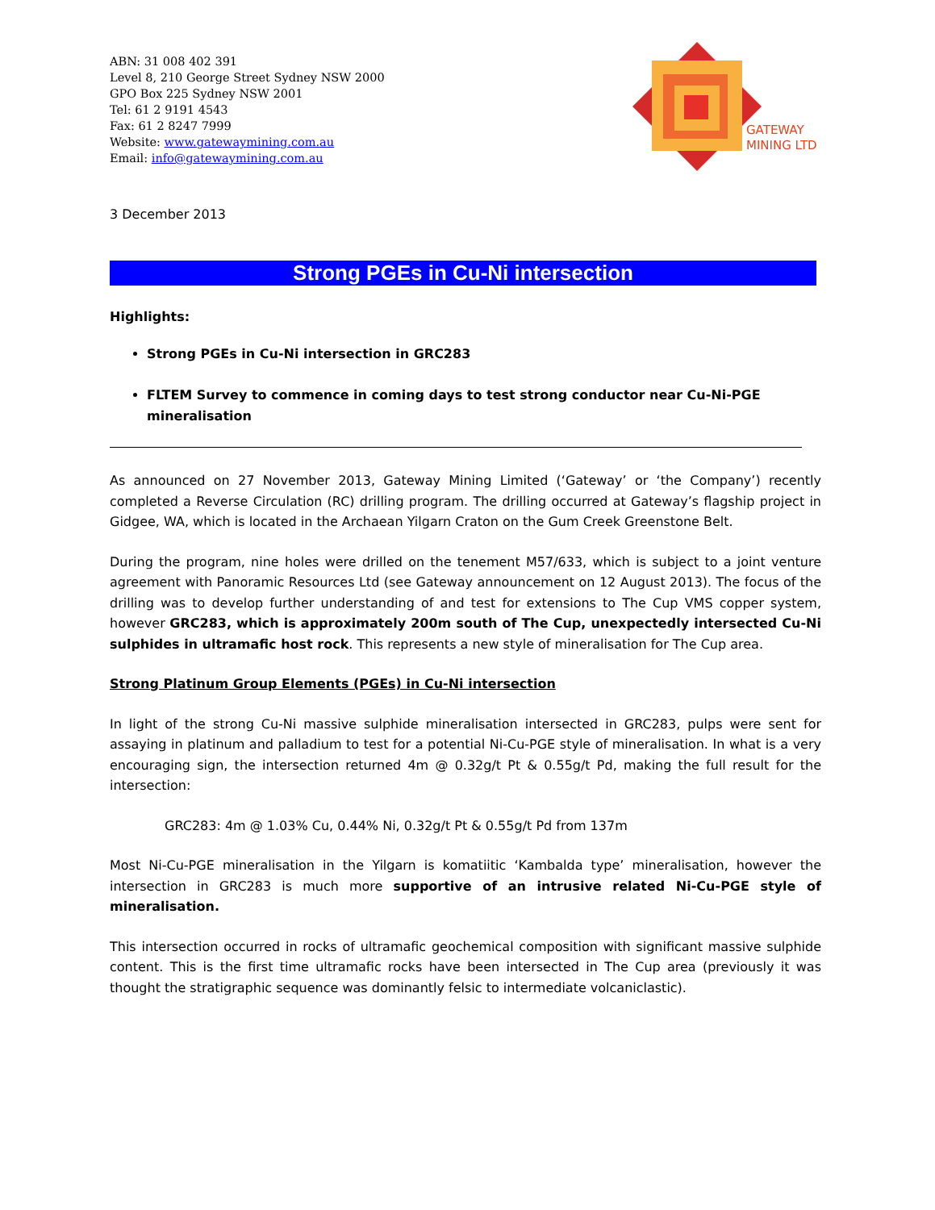GATEWAY
MINING LTD
ABN: 31 008 402 391
Level 8, 210 George Street Sydney NSW 2000
GPO Box 225 Sydney NSW 2001
Tel: 61 2 9191 4543
Fax: 61 2 8247 7999
Website: www.gatewaymining.com.au
Email: info@gatewaymining.com.au
3 December 2013
Strong PGEs in Cu-Ni intersection
Highlights:
Strong PGEs in Cu-Ni intersection in GRC283
FLTEM Survey to commence in coming days to test strong conductor near Cu-Ni-PGE mineralisation
As announced on 27 November 2013, Gateway Mining Limited (‘Gateway’ or ‘the Company’) recently completed a Reverse Circulation (RC) drilling program. The drilling occurred at Gateway’s flagship project in Gidgee, WA, which is located in the Archaean Yilgarn Craton on the Gum Creek Greenstone Belt.
During the program, nine holes were drilled on the tenement M57/633, which is subject to a joint venture agreement with Panoramic Resources Ltd (see Gateway announcement on 12 August 2013). The focus of the drilling was to develop further understanding of and test for extensions to The Cup VMS copper system, however GRC283, which is approximately 200m south of The Cup, unexpectedly intersected Cu-Ni sulphides in ultramafic host rock. This represents a new style of mineralisation for The Cup area.
Strong Platinum Group Elements (PGEs) in Cu-Ni intersection
In light of the strong Cu-Ni massive sulphide mineralisation intersected in GRC283, pulps were sent for assaying in platinum and palladium to test for a potential Ni-Cu-PGE style of mineralisation. In what is a very encouraging sign, the intersection returned 4m @ 0.32g/t Pt & 0.55g/t Pd, making the full result for the intersection:
GRC283: 4m @ 1.03% Cu, 0.44% Ni, 0.32g/t Pt & 0.55g/t Pd from 137m
Most Ni-Cu-PGE mineralisation in the Yilgarn is komatiitic ‘Kambalda type’ mineralisation, however the intersection in GRC283 is much more supportive of an intrusive related Ni-Cu-PGE style of mineralisation.
This intersection occurred in rocks of ultramafic geochemical composition with significant massive sulphide content. This is the first time ultramafic rocks have been intersected in The Cup area (previously it was thought the stratigraphic sequence was dominantly felsic to intermediate volcaniclastic).